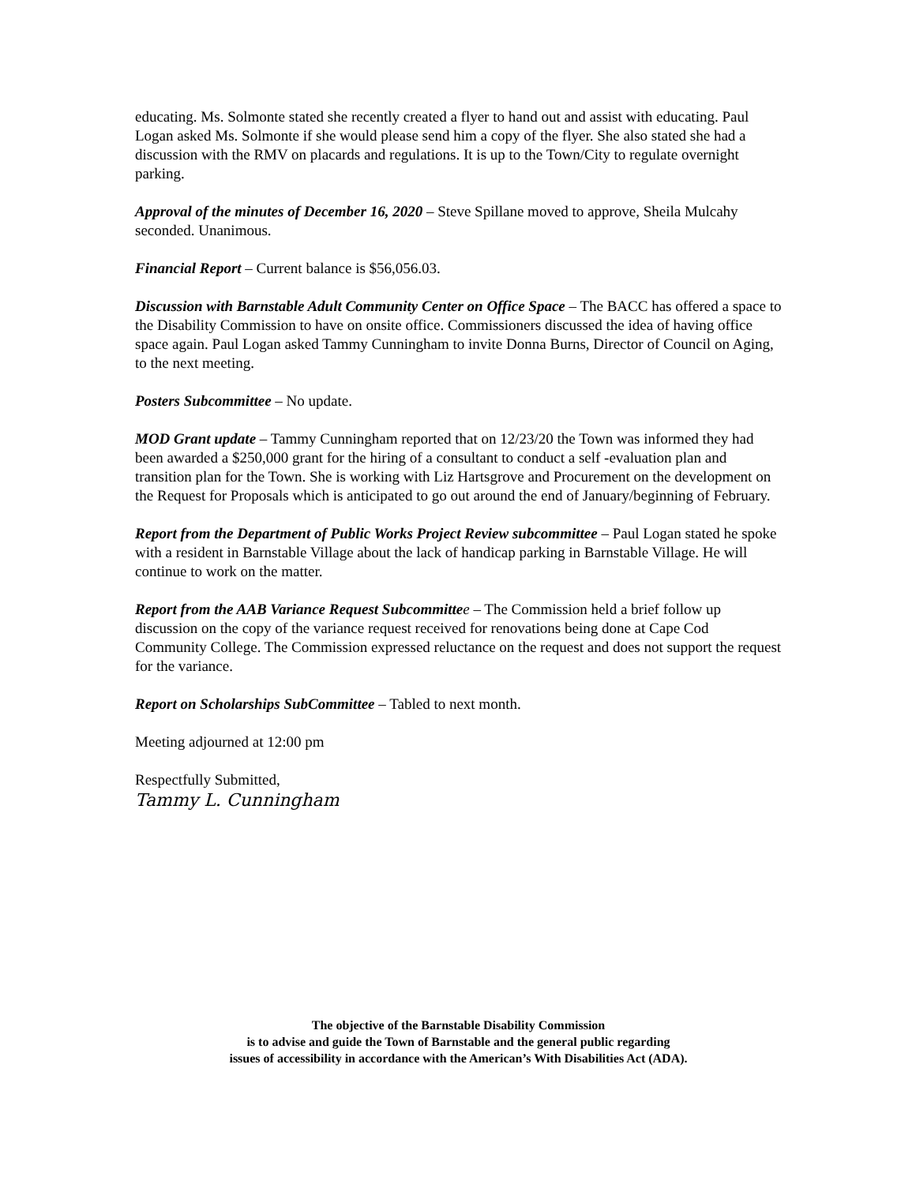educating. Ms. Solmonte stated she recently created a flyer to hand out and assist with educating. Paul Logan asked Ms. Solmonte if she would please send him a copy of the flyer. She also stated she had a discussion with the RMV on placards and regulations. It is up to the Town/City to regulate overnight parking.
Approval of the minutes of December 16, 2020 – Steve Spillane moved to approve, Sheila Mulcahy seconded. Unanimous.
Financial Report – Current balance is $56,056.03.
Discussion with Barnstable Adult Community Center on Office Space – The BACC has offered a space to the Disability Commission to have on onsite office. Commissioners discussed the idea of having office space again. Paul Logan asked Tammy Cunningham to invite Donna Burns, Director of Council on Aging, to the next meeting.
Posters Subcommittee – No update.
MOD Grant update – Tammy Cunningham reported that on 12/23/20 the Town was informed they had been awarded a $250,000 grant for the hiring of a consultant to conduct a self -evaluation plan and transition plan for the Town. She is working with Liz Hartsgrove and Procurement on the development on the Request for Proposals which is anticipated to go out around the end of January/beginning of February.
Report from the Department of Public Works Project Review subcommittee – Paul Logan stated he spoke with a resident in Barnstable Village about the lack of handicap parking in Barnstable Village. He will continue to work on the matter.
Report from the AAB Variance Request Subcommitte e – The Commission held a brief follow up discussion on the copy of the variance request received for renovations being done at Cape Cod Community College. The Commission expressed reluctance on the request and does not support the request for the variance.
Report on Scholarships SubCommittee – Tabled to next month.
Meeting adjourned at 12:00 pm
Respectfully Submitted,
Tammy L. Cunningham
The objective of the Barnstable Disability Commission
is to advise and guide the Town of Barnstable and the general public regarding
issues of accessibility in accordance with the American’s With Disabilities Act (ADA).